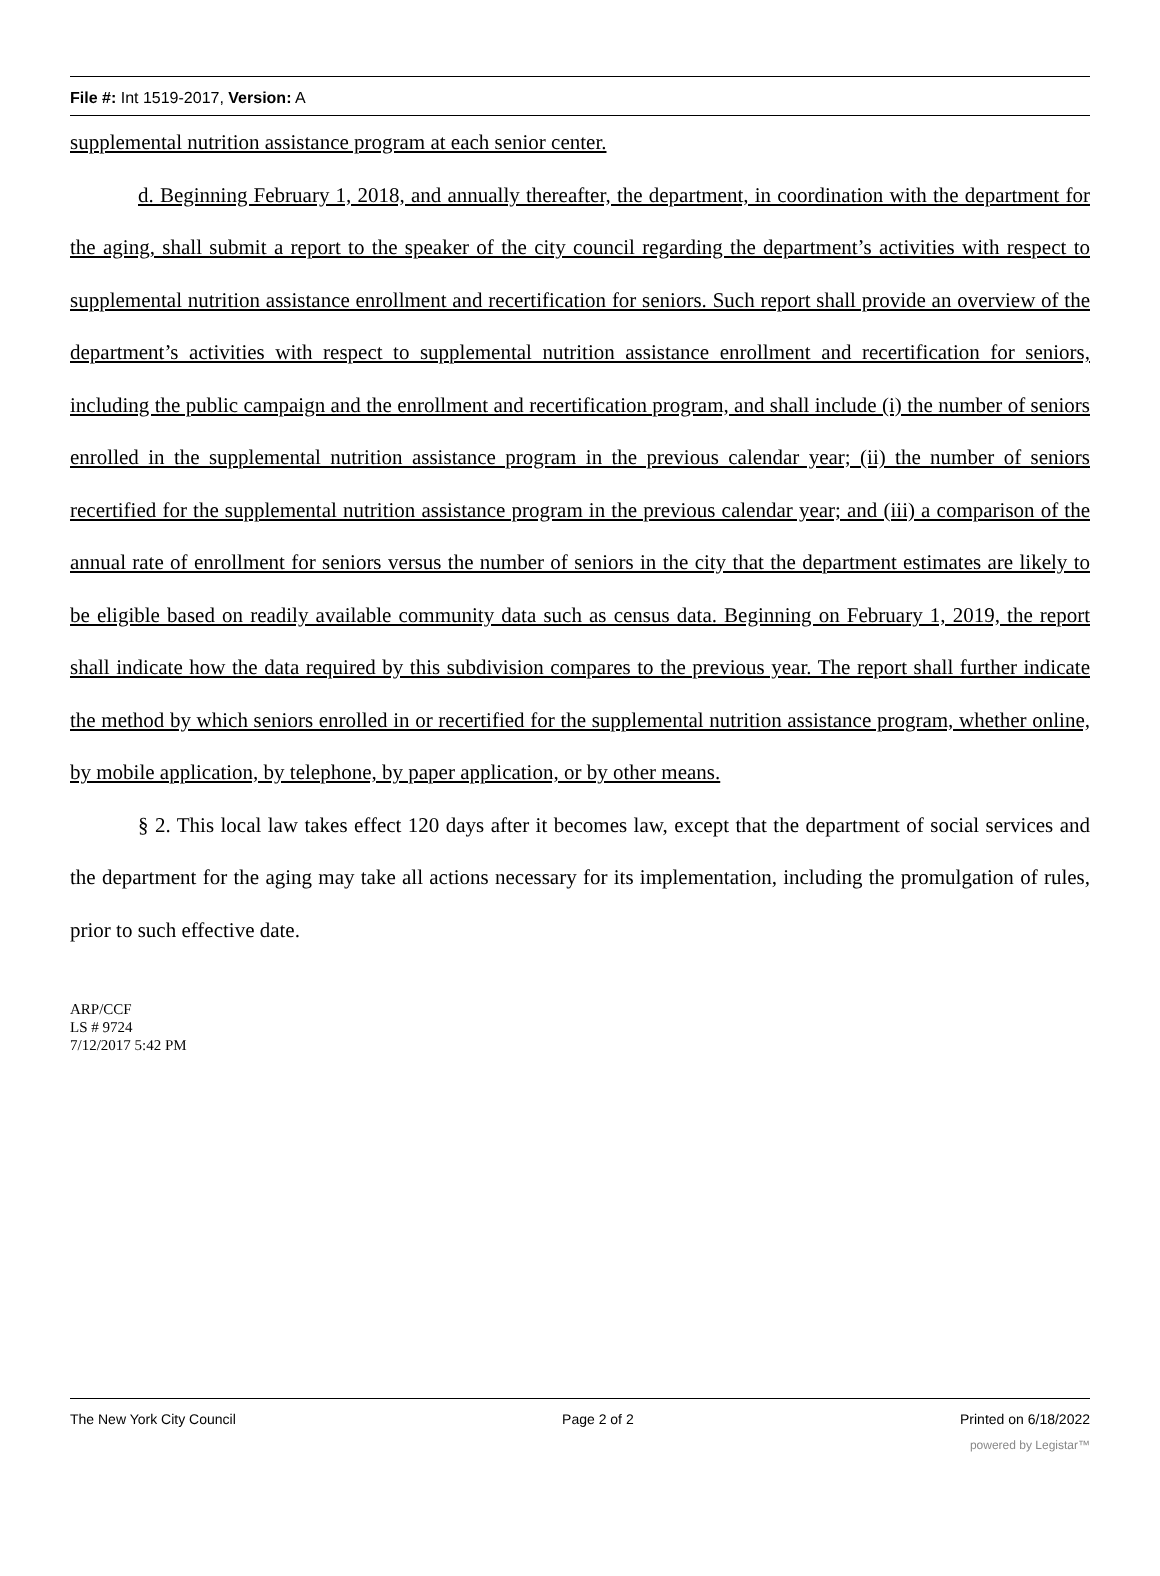File #: Int 1519-2017, Version: A
supplemental nutrition assistance program at each senior center.
d. Beginning February 1, 2018, and annually thereafter, the department, in coordination with the department for the aging, shall submit a report to the speaker of the city council regarding the department’s activities with respect to supplemental nutrition assistance enrollment and recertification for seniors. Such report shall provide an overview of the department’s activities with respect to supplemental nutrition assistance enrollment and recertification for seniors, including the public campaign and the enrollment and recertification program, and shall include (i) the number of seniors enrolled in the supplemental nutrition assistance program in the previous calendar year; (ii) the number of seniors recertified for the supplemental nutrition assistance program in the previous calendar year; and (iii) a comparison of the annual rate of enrollment for seniors versus the number of seniors in the city that the department estimates are likely to be eligible based on readily available community data such as census data. Beginning on February 1, 2019, the report shall indicate how the data required by this subdivision compares to the previous year. The report shall further indicate the method by which seniors enrolled in or recertified for the supplemental nutrition assistance program, whether online, by mobile application, by telephone, by paper application, or by other means.
§ 2. This local law takes effect 120 days after it becomes law, except that the department of social services and the department for the aging may take all actions necessary for its implementation, including the promulgation of rules, prior to such effective date.
ARP/CCF
LS # 9724
7/12/2017 5:42 PM
The New York City Council Page 2 of 2 Printed on 6/18/2022
powered by Legistar™